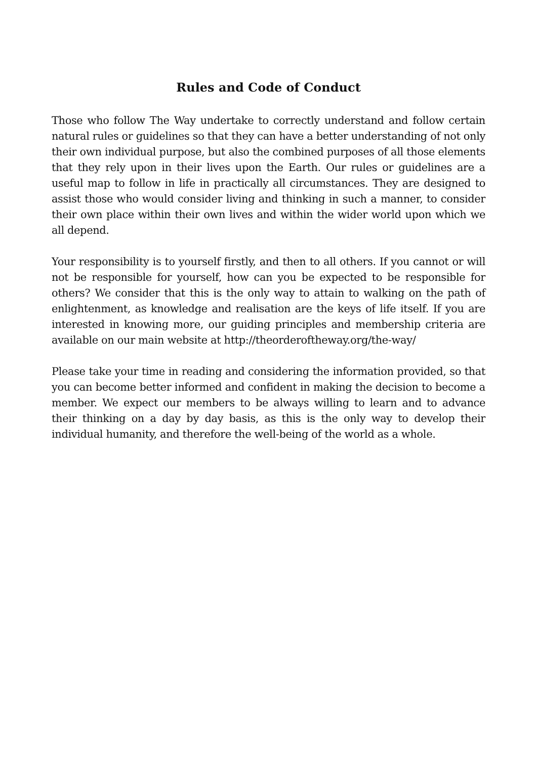Rules and Code of Conduct
Those who follow The Way undertake to correctly understand and follow certain natural rules or guidelines so that they can have a better understanding of not only their own individual purpose, but also the combined purposes of all those elements that they rely upon in their lives upon the Earth. Our rules or guidelines are a useful map to follow in life in practically all circumstances. They are designed to assist those who would consider living and thinking in such a manner, to consider their own place within their own lives and within the wider world upon which we all depend.
Your responsibility is to yourself firstly, and then to all others. If you cannot or will not be responsible for yourself, how can you be expected to be responsible for others? We consider that this is the only way to attain to walking on the path of enlightenment, as knowledge and realisation are the keys of life itself. If you are interested in knowing more, our guiding principles and membership criteria are available on our main website at http://theorderoftheway.org/the-way/
Please take your time in reading and considering the information provided, so that you can become better informed and confident in making the decision to become a member. We expect our members to be always willing to learn and to advance their thinking on a day by day basis, as this is the only way to develop their individual humanity, and therefore the well-being of the world as a whole.